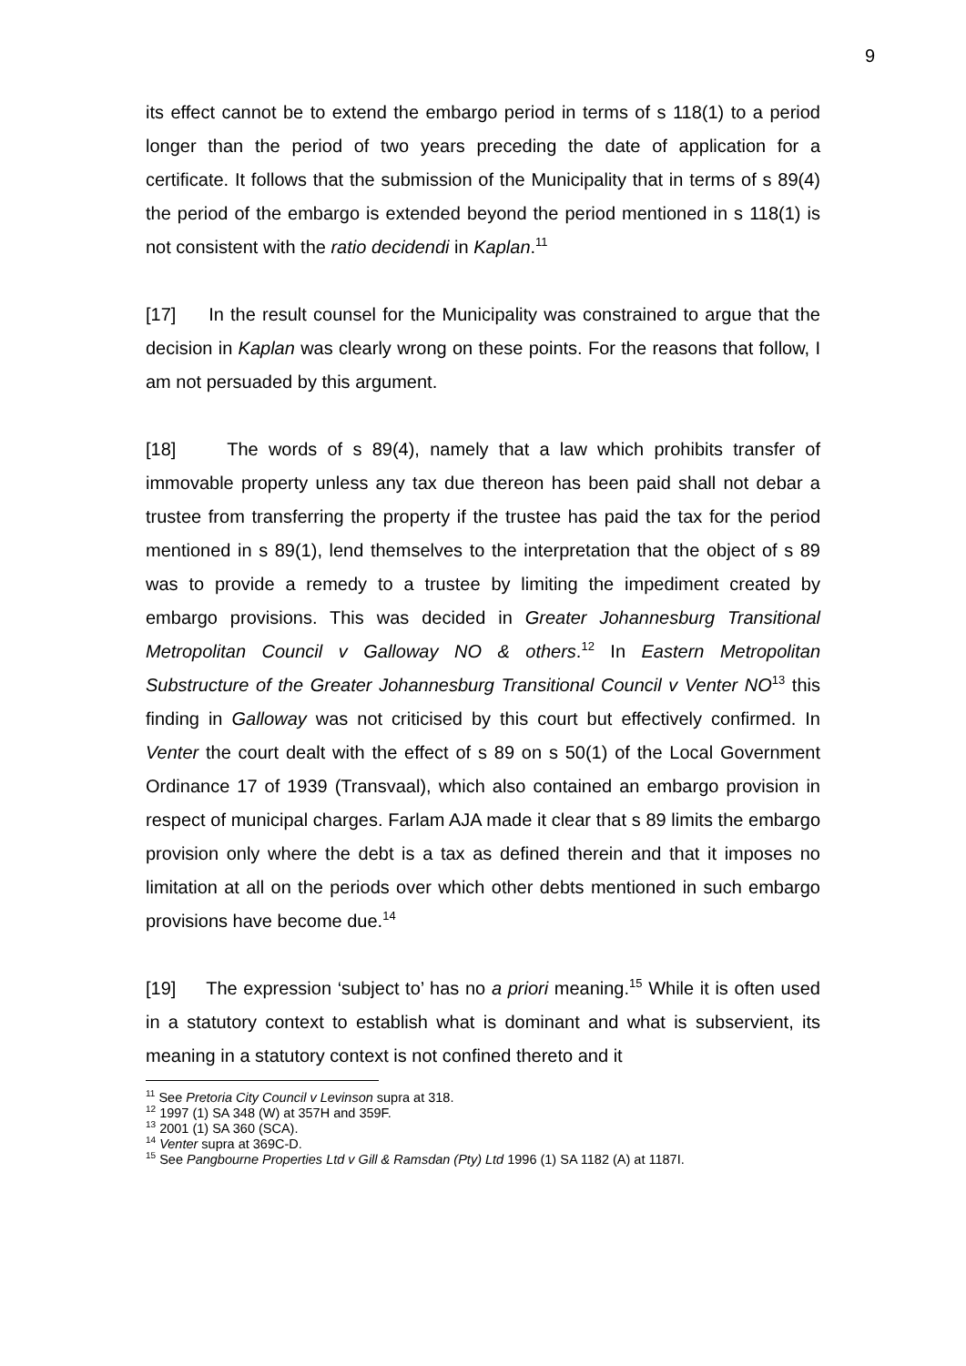9
its effect cannot be to extend the embargo period in terms of s 118(1) to a period longer than the period of two years preceding the date of application for a certificate. It follows that the submission of the Municipality that in terms of s 89(4) the period of the embargo is extended beyond the period mentioned in s 118(1) is not consistent with the ratio decidendi in Kaplan.<sup>11</sup>
[17] In the result counsel for the Municipality was constrained to argue that the decision in Kaplan was clearly wrong on these points. For the reasons that follow, I am not persuaded by this argument.
[18] The words of s 89(4), namely that a law which prohibits transfer of immovable property unless any tax due thereon has been paid shall not debar a trustee from transferring the property if the trustee has paid the tax for the period mentioned in s 89(1), lend themselves to the interpretation that the object of s 89 was to provide a remedy to a trustee by limiting the impediment created by embargo provisions. This was decided in Greater Johannesburg Transitional Metropolitan Council v Galloway NO & others.<sup>12</sup> In Eastern Metropolitan Substructure of the Greater Johannesburg Transitional Council v Venter NO<sup>13</sup> this finding in Galloway was not criticised by this court but effectively confirmed. In Venter the court dealt with the effect of s 89 on s 50(1) of the Local Government Ordinance 17 of 1939 (Transvaal), which also contained an embargo provision in respect of municipal charges. Farlam AJA made it clear that s 89 limits the embargo provision only where the debt is a tax as defined therein and that it imposes no limitation at all on the periods over which other debts mentioned in such embargo provisions have become due.<sup>14</sup>
[19] The expression ‘subject to’ has no a priori meaning.<sup>15</sup> While it is often used in a statutory context to establish what is dominant and what is subservient, its meaning in a statutory context is not confined thereto and it
<sup>11</sup> See Pretoria City Council v Levinson supra at 318.
<sup>12</sup> 1997 (1) SA 348 (W) at 357H and 359F.
<sup>13</sup> 2001 (1) SA 360 (SCA).
<sup>14</sup> Venter supra at 369C-D.
<sup>15</sup> See Pangbourne Properties Ltd v Gill & Ramsdan (Pty) Ltd 1996 (1) SA 1182 (A) at 1187I.